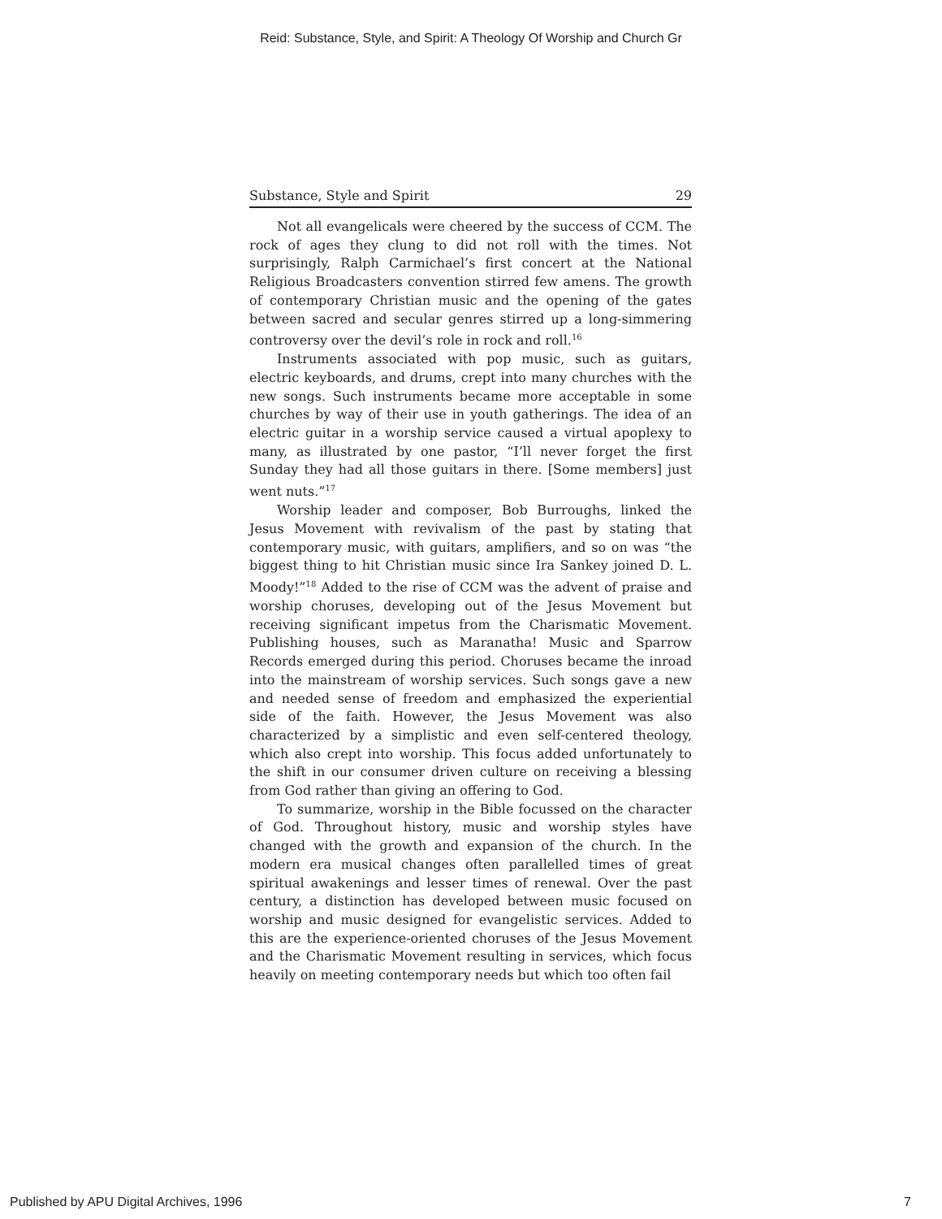Reid: Substance, Style, and Spirit: A Theology Of Worship and Church Gr
Substance, Style and Spirit 29
Not all evangelicals were cheered by the success of CCM. The rock of ages they clung to did not roll with the times. Not surprisingly, Ralph Carmichael’s first concert at the National Religious Broadcasters convention stirred few amens. The growth of contemporary Christian music and the opening of the gates between sacred and secular genres stirred up a long-simmering controversy over the devil’s role in rock and roll.<sup>16</sup>
Instruments associated with pop music, such as guitars, electric keyboards, and drums, crept into many churches with the new songs. Such instruments became more acceptable in some churches by way of their use in youth gatherings. The idea of an electric guitar in a worship service caused a virtual apoplexy to many, as illustrated by one pastor, “I’ll never forget the first Sunday they had all those guitars in there. [Some members] just went nuts.”<sup>17</sup>
Worship leader and composer, Bob Burroughs, linked the Jesus Movement with revivalism of the past by stating that contemporary music, with guitars, amplifiers, and so on was “the biggest thing to hit Christian music since Ira Sankey joined D. L. Moody!”<sup>18</sup> Added to the rise of CCM was the advent of praise and worship choruses, developing out of the Jesus Movement but receiving significant impetus from the Charismatic Movement. Publishing houses, such as Maranatha! Music and Sparrow Records emerged during this period. Choruses became the inroad into the mainstream of worship services. Such songs gave a new and needed sense of freedom and emphasized the experiential side of the faith. However, the Jesus Movement was also characterized by a simplistic and even self-centered theology, which also crept into worship. This focus added unfortunately to the shift in our consumer driven culture on receiving a blessing from God rather than giving an offering to God.
To summarize, worship in the Bible focussed on the character of God. Throughout history, music and worship styles have changed with the growth and expansion of the church. In the modern era musical changes often parallelled times of great spiritual awakenings and lesser times of renewal. Over the past century, a distinction has developed between music focused on worship and music designed for evangelistic services. Added to this are the experience-oriented choruses of the Jesus Movement and the Charismatic Movement resulting in services, which focus heavily on meeting contemporary needs but which too often fail
Published by APU Digital Archives, 1996 7